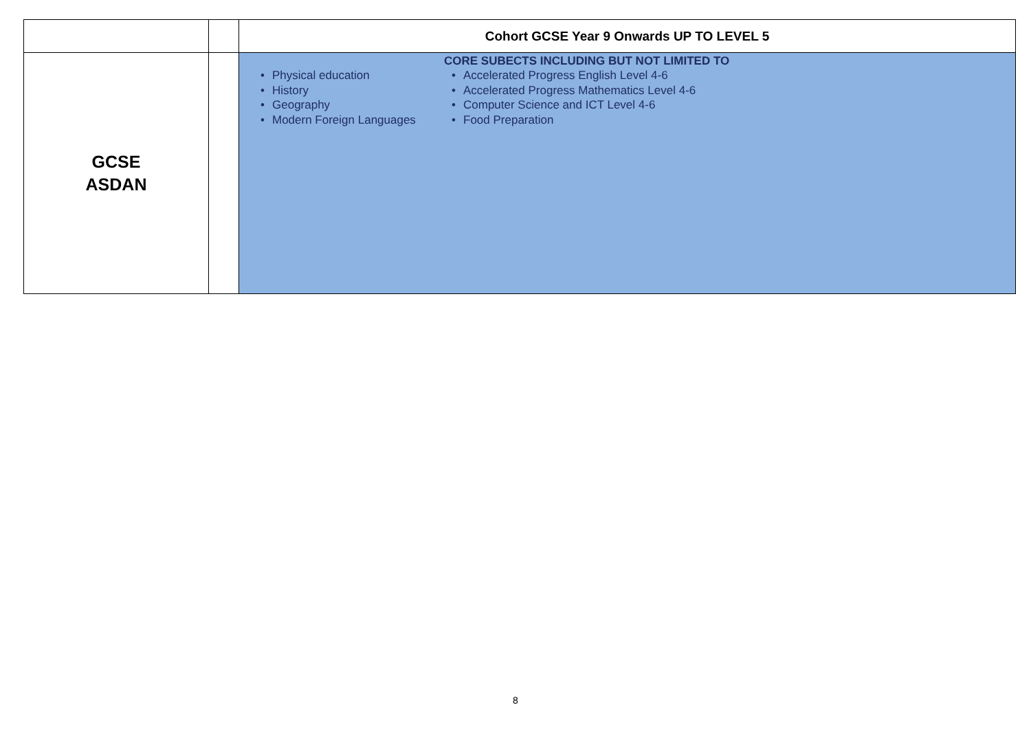| | | Cohort GCSE Year 9 Onwards UP TO LEVEL 5 |
| GCSE ASDAN | | • Physical education • History • Geography • Modern Foreign Languages CORE SUBECTS INCLUDING BUT NOT LIMITED TO • Accelerated Progress English Level 4-6 • Accelerated Progress Mathematics Level 4-6 • Computer Science and ICT Level 4-6 • Food Preparation |
8